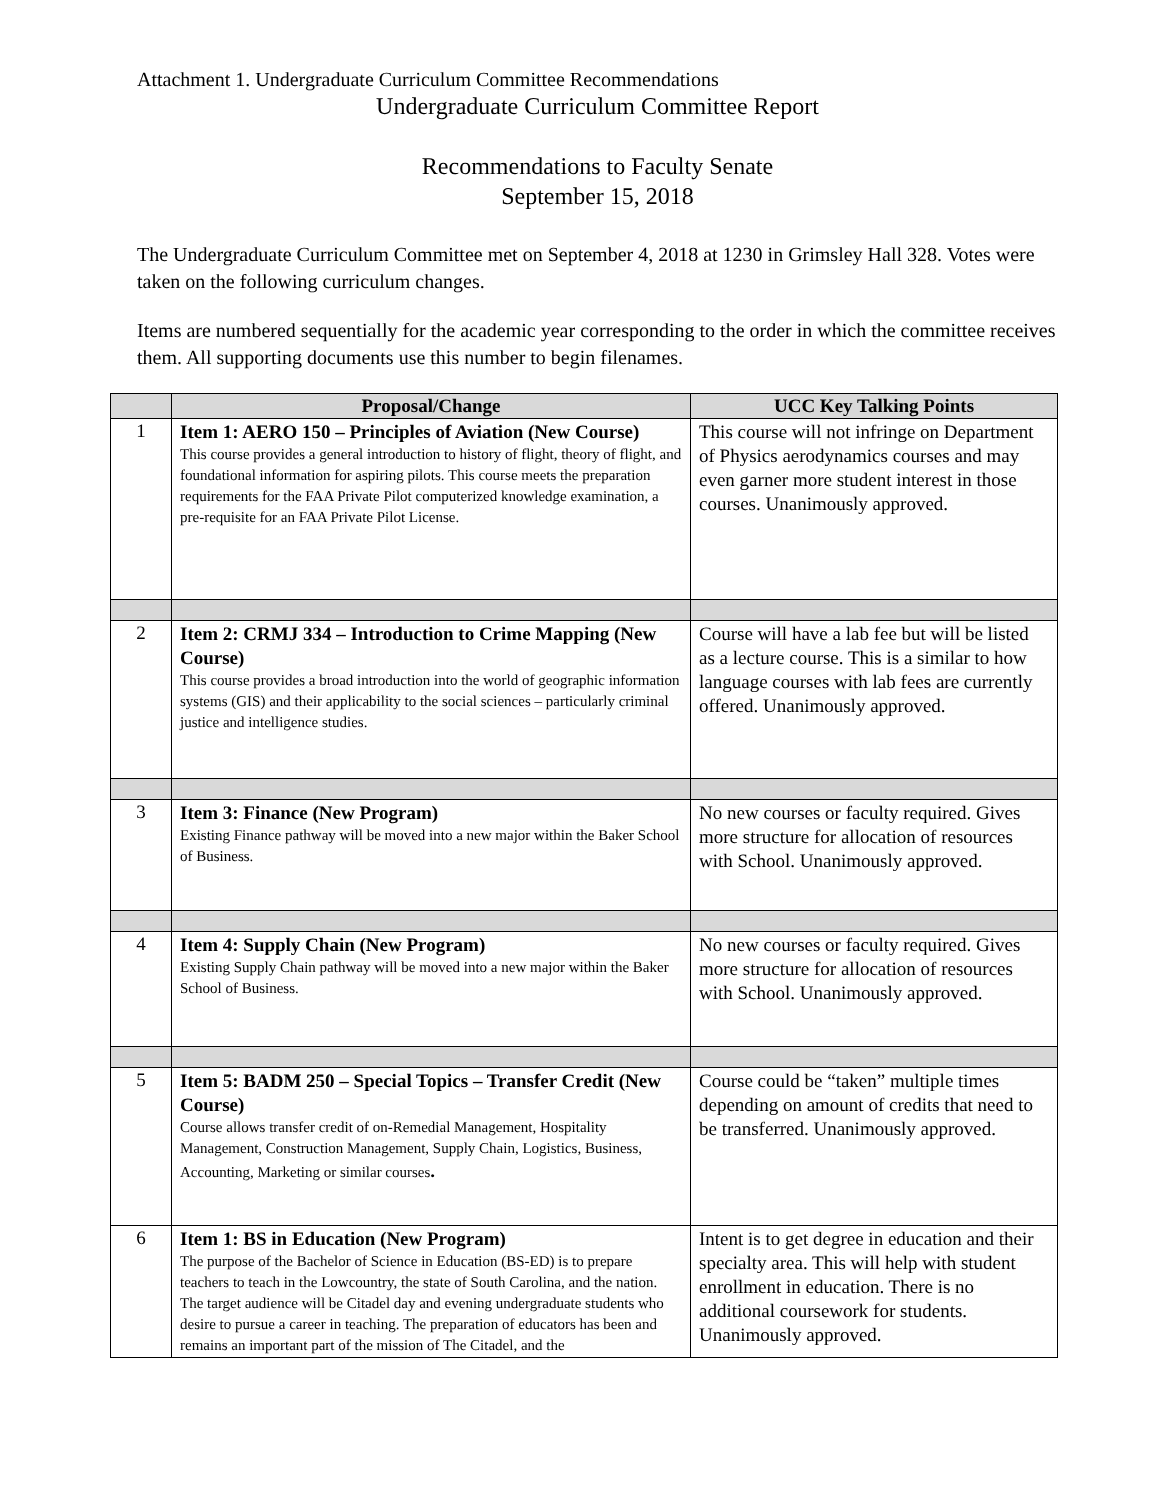Attachment 1. Undergraduate Curriculum Committee Recommendations
Undergraduate Curriculum Committee Report
Recommendations to Faculty Senate
September 15, 2018
The Undergraduate Curriculum Committee met on September 4, 2018 at 1230 in Grimsley Hall 328. Votes were taken on the following curriculum changes.
Items are numbered sequentially for the academic year corresponding to the order in which the committee receives them. All supporting documents use this number to begin filenames.
| | Proposal/Change | UCC Key Talking Points |
| --- | --- | --- |
| 1 | Item 1: AERO 150 – Principles of Aviation (New Course) This course provides a general introduction to history of flight, theory of flight, and foundational information for aspiring pilots. This course meets the preparation requirements for the FAA Private Pilot computerized knowledge examination, a pre-requisite for an FAA Private Pilot License. | This course will not infringe on Department of Physics aerodynamics courses and may even garner more student interest in those courses. Unanimously approved. |
| 2 | Item 2: CRMJ 334 – Introduction to Crime Mapping (New Course) This course provides a broad introduction into the world of geographic information systems (GIS) and their applicability to the social sciences – particularly criminal justice and intelligence studies. | Course will have a lab fee but will be listed as a lecture course. This is a similar to how language courses with lab fees are currently offered. Unanimously approved. |
| 3 | Item 3: Finance (New Program) Existing Finance pathway will be moved into a new major within the Baker School of Business. | No new courses or faculty required. Gives more structure for allocation of resources with School. Unanimously approved. |
| 4 | Item 4: Supply Chain (New Program) Existing Supply Chain pathway will be moved into a new major within the Baker School of Business. | No new courses or faculty required. Gives more structure for allocation of resources with School. Unanimously approved. |
| 5 | Item 5: BADM 250 – Special Topics – Transfer Credit (New Course) Course allows transfer credit of on-Remedial Management, Hospitality Management, Construction Management, Supply Chain, Logistics, Business, Accounting, Marketing or similar courses . | Course could be “taken” multiple times depending on amount of credits that need to be transferred. Unanimously approved. |
| 6 | Item 1: BS in Education (New Program) The purpose of the Bachelor of Science in Education (BS-ED) is to prepare teachers to teach in the Lowcountry, the state of South Carolina, and the nation. The target audience will be Citadel day and evening undergraduate students who desire to pursue a career in teaching. The preparation of educators has been and remains an important part of the mission of The Citadel, and the | Intent is to get degree in education and their specialty area. This will help with student enrollment in education. There is no additional coursework for students. Unanimously approved. |